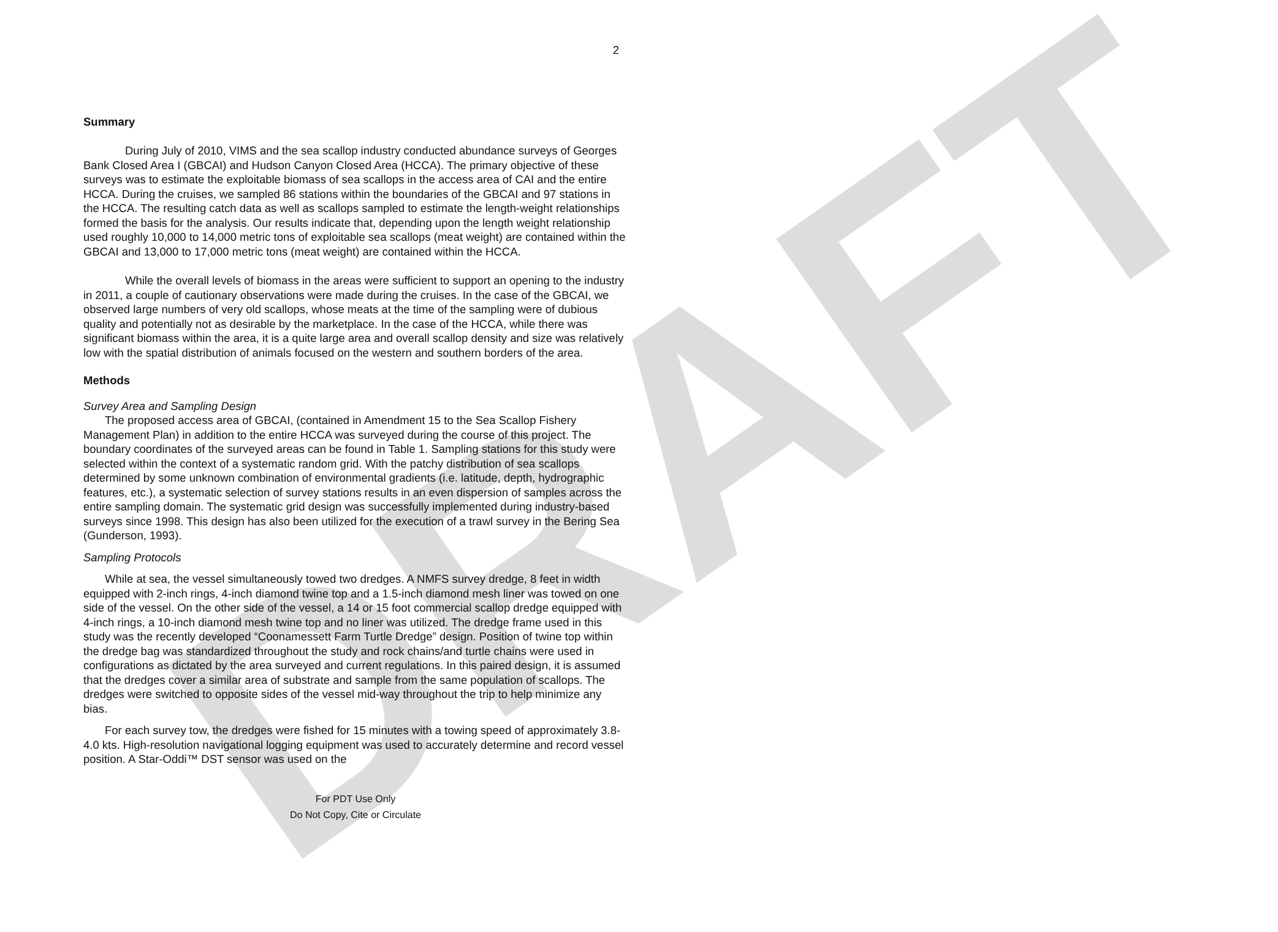DRAFT
2
Summary
During July of 2010, VIMS and the sea scallop industry conducted abundance surveys of Georges Bank Closed Area I (GBCAI) and Hudson Canyon Closed Area (HCCA). The primary objective of these surveys was to estimate the exploitable biomass of sea scallops in the access area of CAI and the entire HCCA. During the cruises, we sampled 86 stations within the boundaries of the GBCAI and 97 stations in the HCCA. The resulting catch data as well as scallops sampled to estimate the length-weight relationships formed the basis for the analysis. Our results indicate that, depending upon the length weight relationship used roughly 10,000 to 14,000 metric tons of exploitable sea scallops (meat weight) are contained within the GBCAI and 13,000 to 17,000 metric tons (meat weight) are contained within the HCCA.
While the overall levels of biomass in the areas were sufficient to support an opening to the industry in 2011, a couple of cautionary observations were made during the cruises. In the case of the GBCAI, we observed large numbers of very old scallops, whose meats at the time of the sampling were of dubious quality and potentially not as desirable by the marketplace. In the case of the HCCA, while there was significant biomass within the area, it is a quite large area and overall scallop density and size was relatively low with the spatial distribution of animals focused on the western and southern borders of the area.
Methods
Survey Area and Sampling Design
The proposed access area of GBCAI, (contained in Amendment 15 to the Sea Scallop Fishery Management Plan) in addition to the entire HCCA was surveyed during the course of this project. The boundary coordinates of the surveyed areas can be found in Table 1. Sampling stations for this study were selected within the context of a systematic random grid. With the patchy distribution of sea scallops determined by some unknown combination of environmental gradients (i.e. latitude, depth, hydrographic features, etc.), a systematic selection of survey stations results in an even dispersion of samples across the entire sampling domain. The systematic grid design was successfully implemented during industry-based surveys since 1998. This design has also been utilized for the execution of a trawl survey in the Bering Sea (Gunderson, 1993).
Sampling Protocols
While at sea, the vessel simultaneously towed two dredges. A NMFS survey dredge, 8 feet in width equipped with 2-inch rings, 4-inch diamond twine top and a 1.5-inch diamond mesh liner was towed on one side of the vessel. On the other side of the vessel, a 14 or 15 foot commercial scallop dredge equipped with 4-inch rings, a 10-inch diamond mesh twine top and no liner was utilized. The dredge frame used in this study was the recently developed “Coonamessett Farm Turtle Dredge” design. Position of twine top within the dredge bag was standardized throughout the study and rock chains/and turtle chains were used in configurations as dictated by the area surveyed and current regulations. In this paired design, it is assumed that the dredges cover a similar area of substrate and sample from the same population of scallops. The dredges were switched to opposite sides of the vessel mid-way throughout the trip to help minimize any bias.
For each survey tow, the dredges were fished for 15 minutes with a towing speed of approximately 3.8-4.0 kts. High-resolution navigational logging equipment was used to accurately determine and record vessel position. A Star-Oddi™ DST sensor was used on the
For PDT Use Only
Do Not Copy, Cite or Circulate